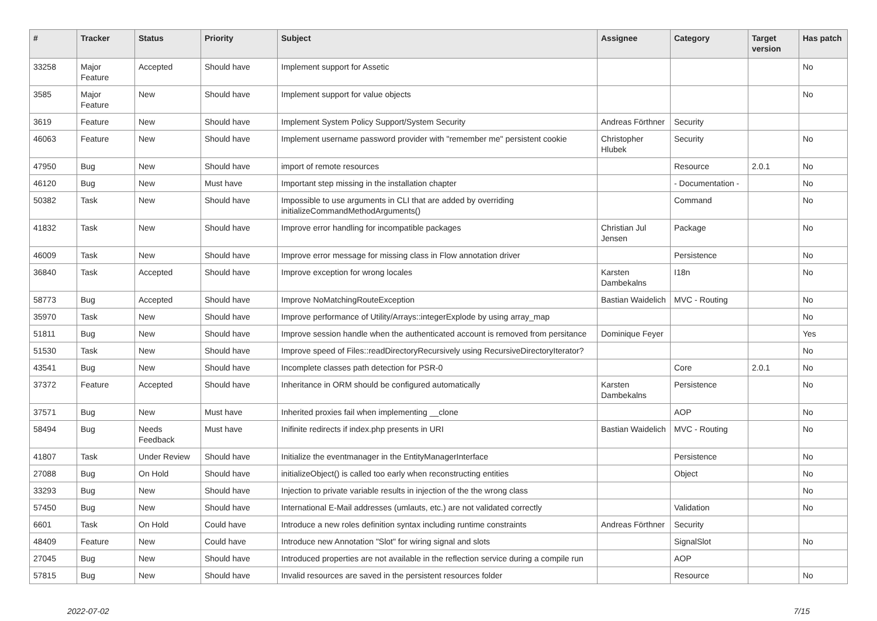| # | Tracker | Status | Priority | Subject | Assignee | Category | Target version | Has patch |
| --- | --- | --- | --- | --- | --- | --- | --- | --- |
| 33258 | Major Feature | Accepted | Should have | Implement support for Assetic | | | | No |
| 3585 | Major Feature | New | Should have | Implement support for value objects | | | | No |
| 3619 | Feature | New | Should have | Implement System Policy Support/System Security | Andreas Förthner | Security | | |
| 46063 | Feature | New | Should have | Implement username password provider with "remember me" persistent cookie | Christopher Hlubek | Security | | No |
| 47950 | Bug | New | Should have | import of remote resources | | Resource | 2.0.1 | No |
| 46120 | Bug | New | Must have | Important step missing in the installation chapter | | - Documentation - | | No |
| 50382 | Task | New | Should have | Impossible to use arguments in CLI that are added by overriding initializeCommandMethodArguments() | | Command | | No |
| 41832 | Task | New | Should have | Improve error handling for incompatible packages | Christian Jul Jensen | Package | | No |
| 46009 | Task | New | Should have | Improve error message for missing class in Flow annotation driver | | Persistence | | No |
| 36840 | Task | Accepted | Should have | Improve exception for wrong locales | Karsten Dambekalns | I18n | | No |
| 58773 | Bug | Accepted | Should have | Improve NoMatchingRouteException | Bastian Waidelich | MVC - Routing | | No |
| 35970 | Task | New | Should have | Improve performance of Utility/Arrays::integerExplode by using array_map | | | | No |
| 51811 | Bug | New | Should have | Improve session handle when the authenticated account is removed from persitance | Dominique Feyer | | | Yes |
| 51530 | Task | New | Should have | Improve speed of Files::readDirectoryRecursively using RecursiveDirectoryIterator? | | | | No |
| 43541 | Bug | New | Should have | Incomplete classes path detection for PSR-0 | | Core | 2.0.1 | No |
| 37372 | Feature | Accepted | Should have | Inheritance in ORM should be configured automatically | Karsten Dambekalns | Persistence | | No |
| 37571 | Bug | New | Must have | Inherited proxies fail when implementing __clone | | AOP | | No |
| 58494 | Bug | Needs Feedback | Must have | Inifinite redirects if index.php presents in URI | Bastian Waidelich | MVC - Routing | | No |
| 41807 | Task | Under Review | Should have | Initialize the eventmanager in the EntityManagerInterface | | Persistence | | No |
| 27088 | Bug | On Hold | Should have | initializeObject() is called too early when reconstructing entities | | Object | | No |
| 33293 | Bug | New | Should have | Injection to private variable results in injection of the the wrong class | | | | No |
| 57450 | Bug | New | Should have | International E-Mail addresses (umlauts, etc.) are not validated correctly | | Validation | | No |
| 6601 | Task | On Hold | Could have | Introduce a new roles definition syntax including runtime constraints | Andreas Förthner | Security | | |
| 48409 | Feature | New | Could have | Introduce new Annotation "Slot" for wiring signal and slots | | SignalSlot | | No |
| 27045 | Bug | New | Should have | Introduced properties are not available in the reflection service during a compile run | | AOP | | |
| 57815 | Bug | New | Should have | Invalid resources are saved in the persistent resources folder | | Resource | | No |
2022-07-02 7/15